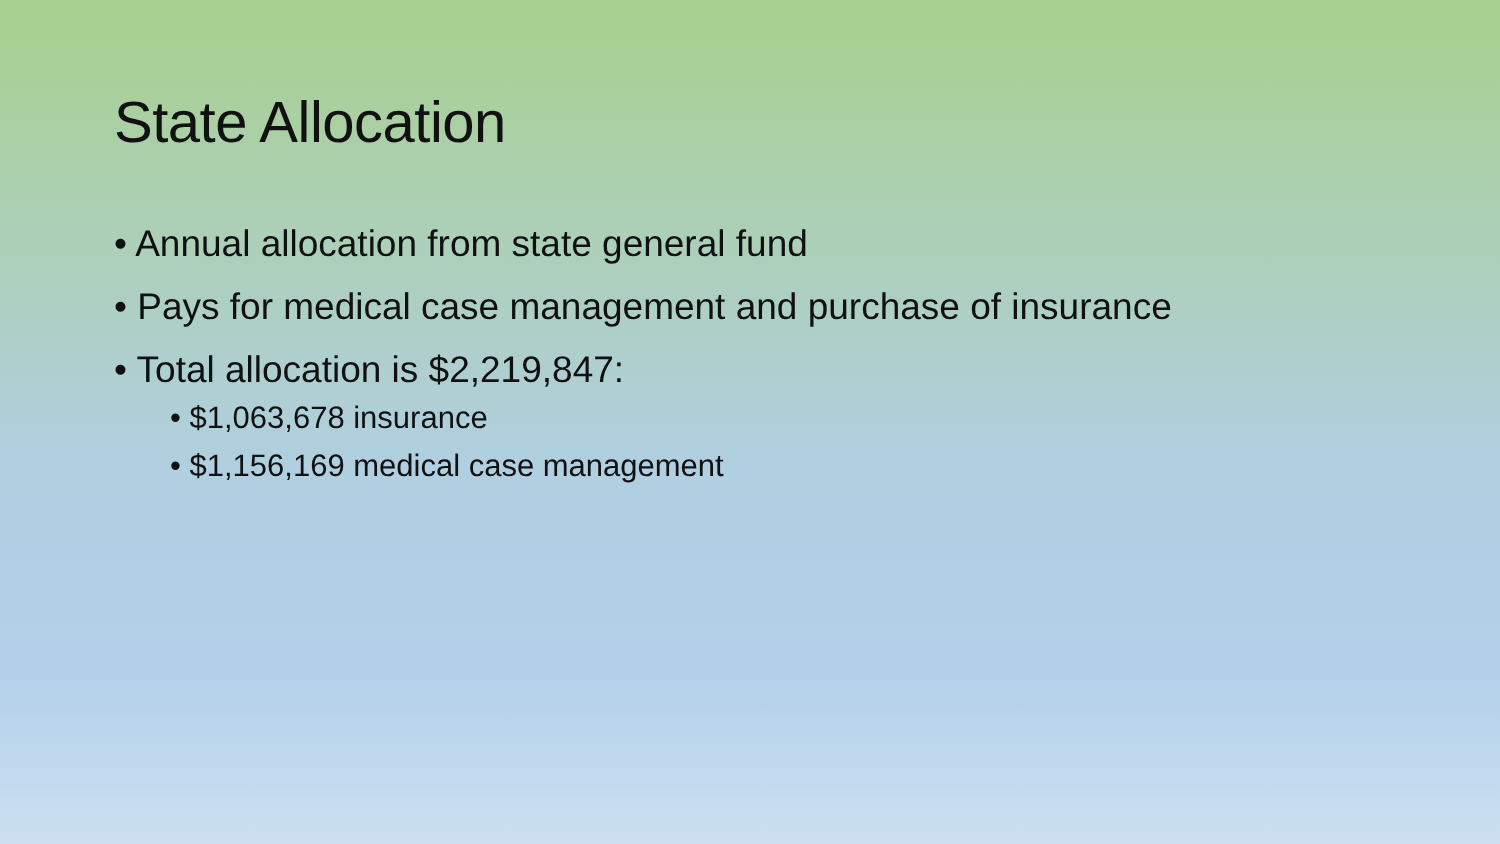State Allocation
• Annual allocation from state general fund
• Pays for medical case management and purchase of insurance
• Total allocation is $2,219,847:
• $1,063,678 insurance
• $1,156,169 medical case management